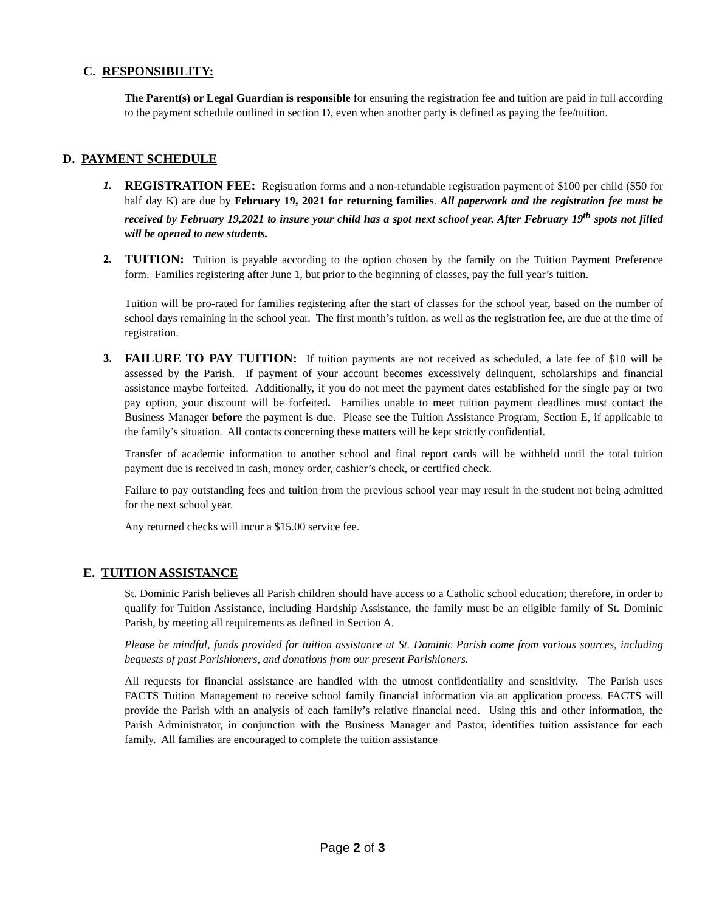C. RESPONSIBILITY:
The Parent(s) or Legal Guardian is responsible for ensuring the registration fee and tuition are paid in full according to the payment schedule outlined in section D, even when another party is defined as paying the fee/tuition.
D. PAYMENT SCHEDULE
1. REGISTRATION FEE: Registration forms and a non-refundable registration payment of $100 per child ($50 for half day K) are due by February 19, 2021 for returning families. All paperwork and the registration fee must be received by February 19,2021 to insure your child has a spot next school year. After February 19<sup>th</sup> spots not filled will be opened to new students.
2. TUITION: Tuition is payable according to the option chosen by the family on the Tuition Payment Preference form. Families registering after June 1, but prior to the beginning of classes, pay the full year’s tuition.
Tuition will be pro-rated for families registering after the start of classes for the school year, based on the number of school days remaining in the school year. The first month’s tuition, as well as the registration fee, are due at the time of registration.
3. FAILURE TO PAY TUITION: If tuition payments are not received as scheduled, a late fee of $10 will be assessed by the Parish. If payment of your account becomes excessively delinquent, scholarships and financial assistance maybe forfeited. Additionally, if you do not meet the payment dates established for the single pay or two pay option, your discount will be forfeited. Families unable to meet tuition payment deadlines must contact the Business Manager before the payment is due. Please see the Tuition Assistance Program, Section E, if applicable to the family’s situation. All contacts concerning these matters will be kept strictly confidential.
Transfer of academic information to another school and final report cards will be withheld until the total tuition payment due is received in cash, money order, cashier’s check, or certified check.
Failure to pay outstanding fees and tuition from the previous school year may result in the student not being admitted for the next school year.
Any returned checks will incur a $15.00 service fee.
E. TUITION ASSISTANCE
St. Dominic Parish believes all Parish children should have access to a Catholic school education; therefore, in order to qualify for Tuition Assistance, including Hardship Assistance, the family must be an eligible family of St. Dominic Parish, by meeting all requirements as defined in Section A.
Please be mindful, funds provided for tuition assistance at St. Dominic Parish come from various sources, including bequests of past Parishioners, and donations from our present Parishioners.
All requests for financial assistance are handled with the utmost confidentiality and sensitivity. The Parish uses FACTS Tuition Management to receive school family financial information via an application process. FACTS will provide the Parish with an analysis of each family’s relative financial need. Using this and other information, the Parish Administrator, in conjunction with the Business Manager and Pastor, identifies tuition assistance for each family. All families are encouraged to complete the tuition assistance
Page 2 of 3